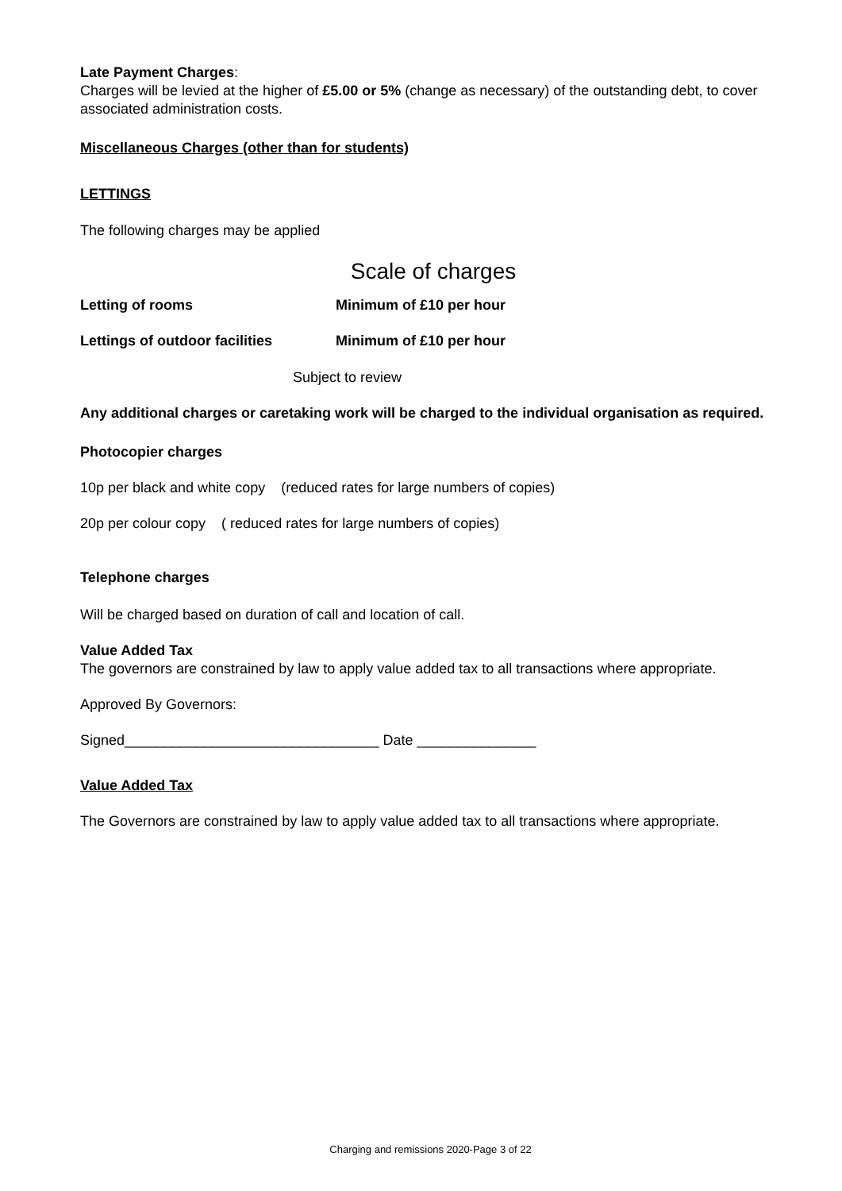Late Payment Charges:
Charges will be levied at the higher of £5.00 or 5% (change as necessary) of the outstanding debt, to cover associated administration costs.
Miscellaneous Charges (other than for students)
LETTINGS
The following charges may be applied
Scale of charges
Letting of rooms Minimum of £10 per hour
Lettings of outdoor facilities Minimum of £10 per hour
Subject to review
Any additional charges or caretaking work will be charged to the individual organisation as required.
Photocopier charges
10p per black and white copy (reduced rates for large numbers of copies)
20p per colour copy ( reduced rates for large numbers of copies)
Telephone charges
Will be charged based on duration of call and location of call.
Value Added Tax
The governors are constrained by law to apply value added tax to all transactions where appropriate.
Approved By Governors:
Signed________________________________ Date _______________
Value Added Tax
The Governors are constrained by law to apply value added tax to all transactions where appropriate.
Charging and remissions 2020-Page 3 of 22